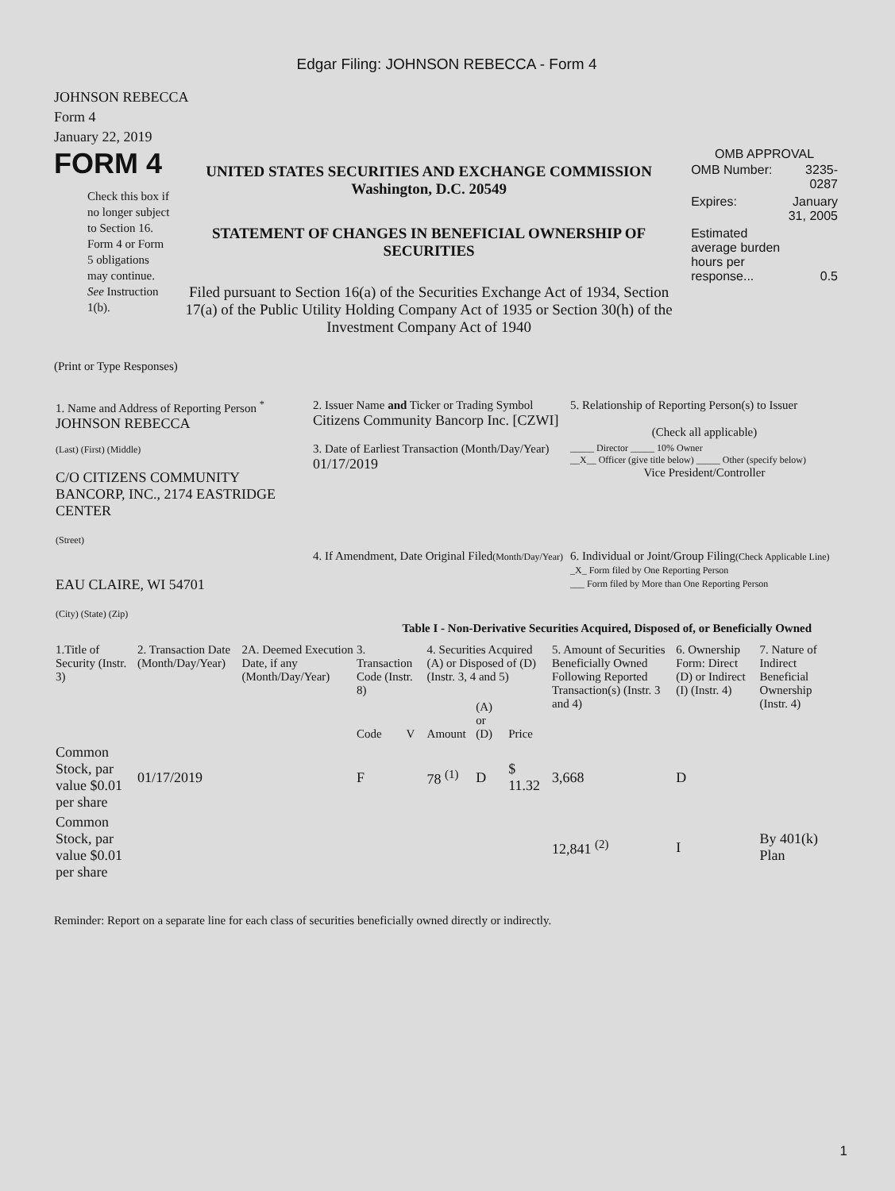Edgar Filing: JOHNSON REBECCA - Form 4
JOHNSON REBECCA
Form 4
January 22, 2019
FORM 4
Check this box if no longer subject to Section 16. Form 4 or Form 5 obligations may continue. See Instruction 1(b).
UNITED STATES SECURITIES AND EXCHANGE COMMISSION
Washington, D.C. 20549
STATEMENT OF CHANGES IN BENEFICIAL OWNERSHIP OF SECURITIES
Filed pursuant to Section 16(a) of the Securities Exchange Act of 1934, Section 17(a) of the Public Utility Holding Company Act of 1935 or Section 30(h) of the Investment Company Act of 1940
OMB APPROVAL
| OMB Number: | 3235-0287 |
| Expires: | January 31, 2005 |
| Estimated average burden hours per response... | 0.5 |
(Print or Type Responses)
| 1. Name and Address of Reporting Person <sup>*</sup> JOHNSON REBECCA | 2. Issuer Name and Ticker or Trading Symbol Citizens Community Bancorp Inc. [CZWI] | 5. Relationship of Reporting Person(s) to Issuer (Check all applicable) |
| (Last) (First) (Middle) C/O CITIZENS COMMUNITY BANCORP, INC., 2174 EASTRIDGE CENTER (Street) | 3. Date of Earliest Transaction (Month/Day/Year) 01/17/2019 | _____ Director _____ 10% Owner __X__ Officer (give title below) _____ Other (specify below) Vice President/Controller |
| EAU CLAIRE, WI 54701 (City) (State) (Zip) | 4. If Amendment, Date Original Filed (Month/Day/Year) | 6. Individual or Joint/Group Filing (Check Applicable Line) _X_ Form filed by One Reporting Person ___ Form filed by More than One Reporting Person |
Table I - Non-Derivative Securities Acquired, Disposed of, or Beneficially Owned
| 1.Title of Security (Instr. 3) | 2. Transaction Date (Month/Day/Year) | 2A. Deemed Execution Date, if any (Month/Day/Year) | 3. Transaction Code (Instr. 8) | | 4. Securities Acquired (A) or Disposed of (D) (Instr. 3, 4 and 5) | | | 5. Amount of Securities Beneficially Owned Following Reported Transaction(s) (Instr. 3 and 4) | 6. Ownership Form: Direct (D) or Indirect (I) (Instr. 4) | 7. Nature of Indirect Beneficial Ownership (Instr. 4) |
| --- | --- | --- | --- | --- | --- | --- | --- | --- | --- | --- |
| | | | Code | V | Amount | (A) or (D) | Price | | | |
| Common Stock, par value $0.01 per share | 01/17/2019 | | F | | 78 <sup>(1)</sup> | D | $ 11.32 | 3,668 | D | |
| Common Stock, par value $0.01 per share | | | | | | | | 12,841 <sup>(2)</sup> | I | By 401(k) Plan |
Reminder: Report on a separate line for each class of securities beneficially owned directly or indirectly.
1